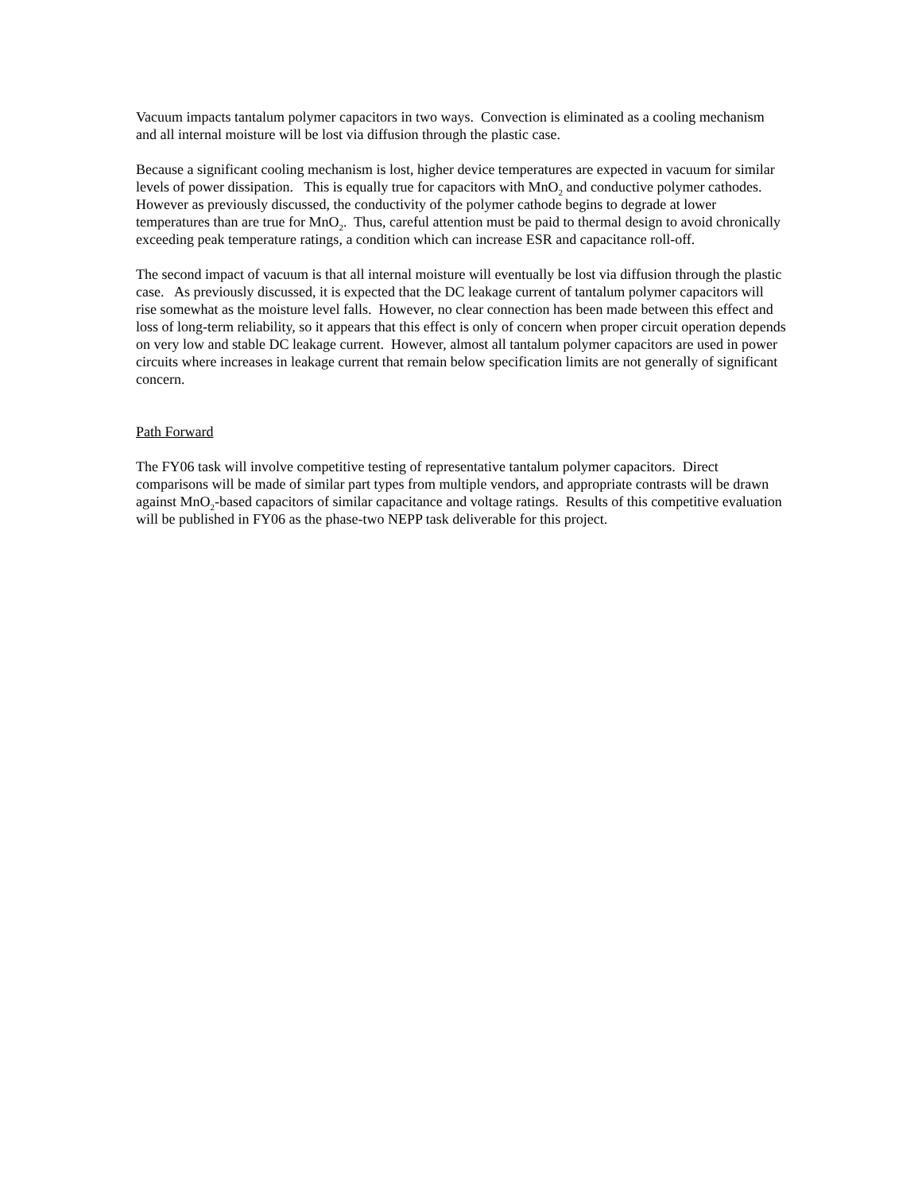Vacuum impacts tantalum polymer capacitors in two ways. Convection is eliminated as a cooling mechanism and all internal moisture will be lost via diffusion through the plastic case.
Because a significant cooling mechanism is lost, higher device temperatures are expected in vacuum for similar levels of power dissipation. This is equally true for capacitors with MnO<sub>2</sub> and conductive polymer cathodes. However as previously discussed, the conductivity of the polymer cathode begins to degrade at lower temperatures than are true for MnO<sub>2</sub>. Thus, careful attention must be paid to thermal design to avoid chronically exceeding peak temperature ratings, a condition which can increase ESR and capacitance roll-off.
The second impact of vacuum is that all internal moisture will eventually be lost via diffusion through the plastic case. As previously discussed, it is expected that the DC leakage current of tantalum polymer capacitors will rise somewhat as the moisture level falls. However, no clear connection has been made between this effect and loss of long-term reliability, so it appears that this effect is only of concern when proper circuit operation depends on very low and stable DC leakage current. However, almost all tantalum polymer capacitors are used in power circuits where increases in leakage current that remain below specification limits are not generally of significant concern.
Path Forward
The FY06 task will involve competitive testing of representative tantalum polymer capacitors. Direct comparisons will be made of similar part types from multiple vendors, and appropriate contrasts will be drawn against MnO<sub>2</sub>-based capacitors of similar capacitance and voltage ratings. Results of this competitive evaluation will be published in FY06 as the phase-two NEPP task deliverable for this project.